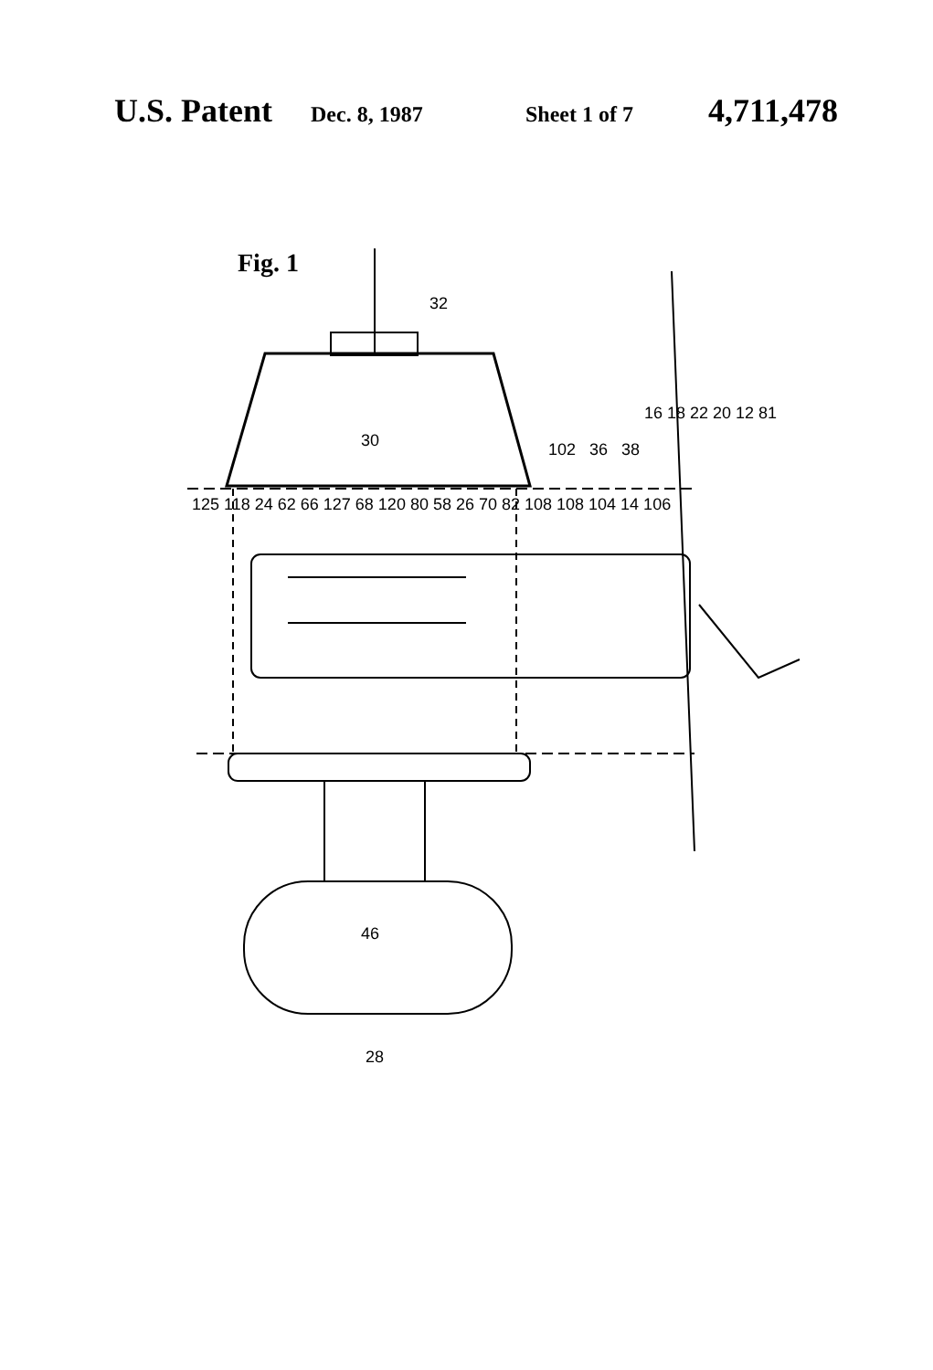U.S. Patent Dec. 8, 1987 Sheet 1 of 7 4,711,478
Fig. 1
30
46
28
32
102 36 38
16 18 22 20 12 81
125 118 24 62 66 127 68 120 80 58 26 70 82 108 108 104 14 106